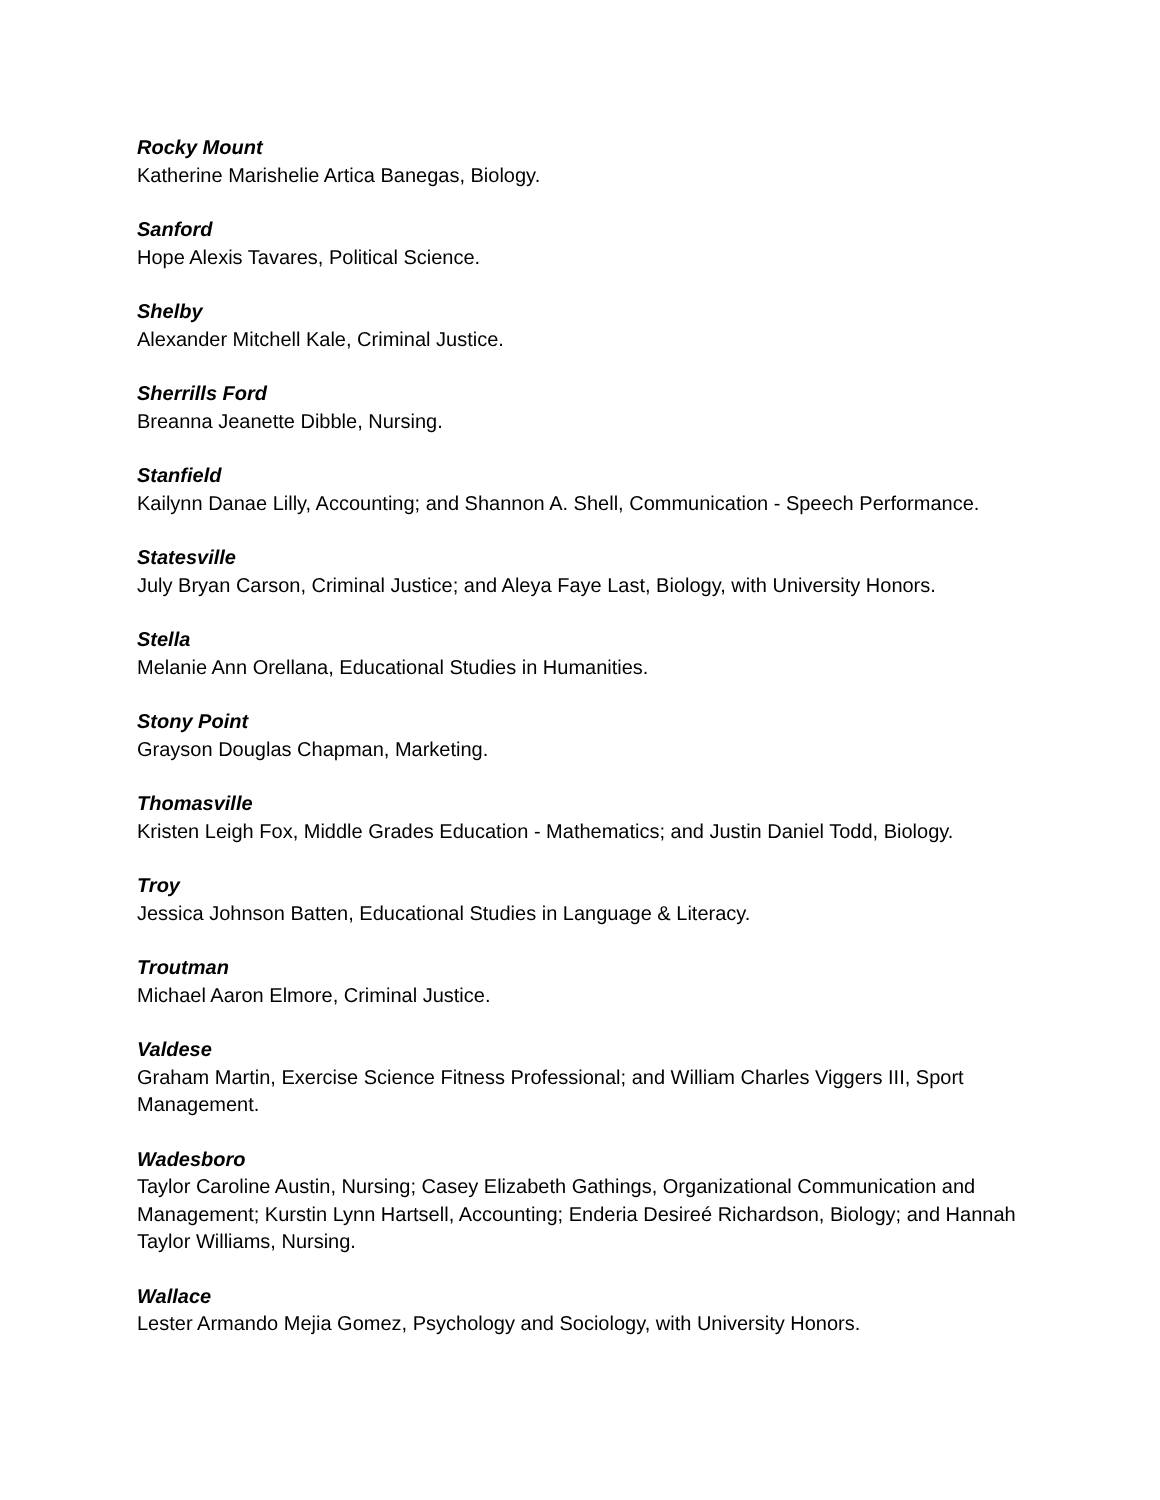Rocky Mount
Katherine Marishelie Artica Banegas, Biology.
Sanford
Hope Alexis Tavares, Political Science.
Shelby
Alexander Mitchell Kale, Criminal Justice.
Sherrills Ford
Breanna Jeanette Dibble, Nursing.
Stanfield
Kailynn Danae Lilly, Accounting; and Shannon A. Shell, Communication - Speech Performance.
Statesville
July Bryan Carson, Criminal Justice; and Aleya Faye Last, Biology, with University Honors.
Stella
Melanie Ann Orellana, Educational Studies in Humanities.
Stony Point
Grayson Douglas Chapman, Marketing.
Thomasville
Kristen Leigh Fox, Middle Grades Education - Mathematics; and Justin Daniel Todd, Biology.
Troy
Jessica Johnson Batten, Educational Studies in Language & Literacy.
Troutman
Michael Aaron Elmore, Criminal Justice.
Valdese
Graham Martin, Exercise Science Fitness Professional; and William Charles Viggers III, Sport Management.
Wadesboro
Taylor Caroline Austin, Nursing; Casey Elizabeth Gathings, Organizational Communication and Management; Kurstin Lynn Hartsell, Accounting; Enderia Desireé Richardson, Biology; and Hannah Taylor Williams, Nursing.
Wallace
Lester Armando Mejia Gomez, Psychology and Sociology, with University Honors.